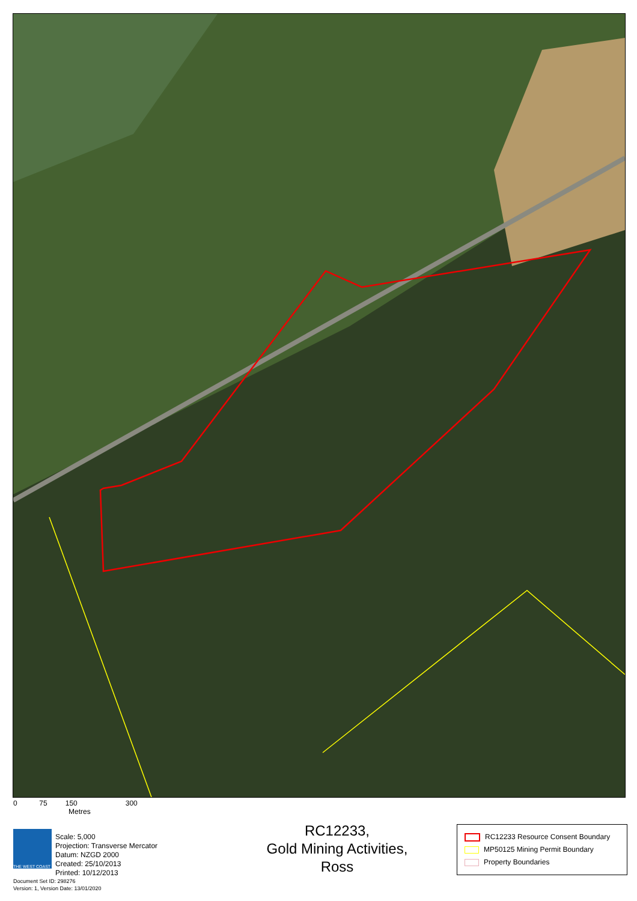0 75 150 300
Metres
THE WEST COAST
Scale: 5,000
Projection: Transverse Mercator
Datum: NZGD 2000
Created: 25/10/2013
Printed: 10/12/2013
Document Set ID: 298276
Version: 1, Version Date: 13/01/2020
RC12233,
Gold Mining Activities,
Ross
RC12233 Resource Consent Boundary
MP50125 Mining Permit Boundary
Property Boundaries